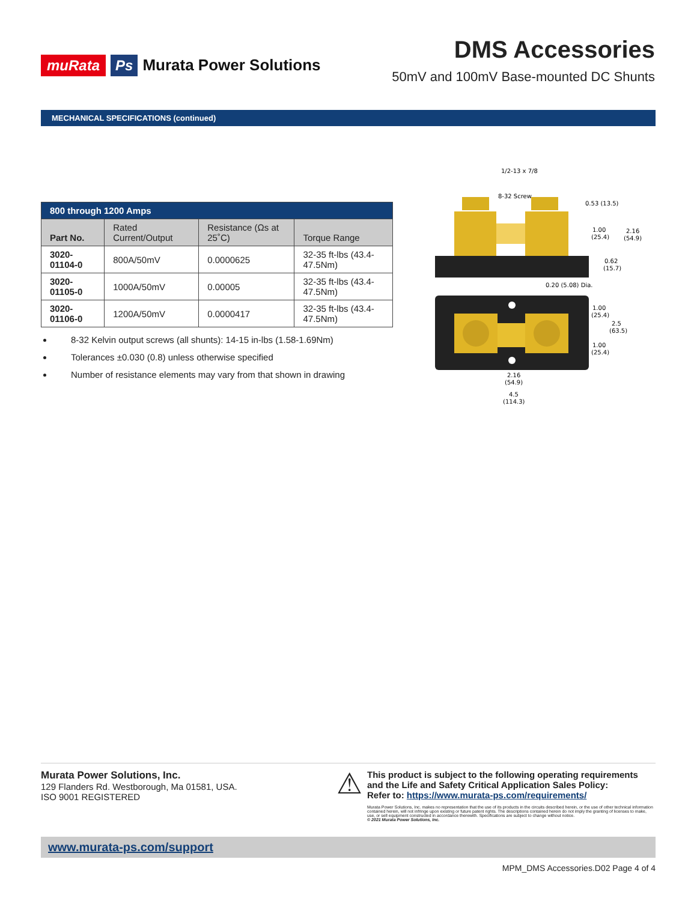muRata Ps Murata Power Solutions
DMS Accessories
50mV and 100mV Base-mounted DC Shunts
MECHANICAL SPECIFICATIONS (continued)
| 800 through 1200 Amps | | | |
| --- | --- | --- | --- |
| Part No. | Rated Current/Output | Resistance (Ωs at 25˚C) | Torque Range |
| 3020-01104-0 | 800A/50mV | 0.0000625 | 32-35 ft-lbs (43.4-47.5Nm) |
| 3020-01105-0 | 1000A/50mV | 0.00005 | 32-35 ft-lbs (43.4-47.5Nm) |
| 3020-01106-0 | 1200A/50mV | 0.0000417 | 32-35 ft-lbs (43.4-47.5Nm) |
8-32 Kelvin output screws (all shunts): 14-15 in-lbs (1.58-1.69Nm)
Tolerances ±0.030 (0.8) unless otherwise specified
Number of resistance elements may vary from that shown in drawing
1/2-13 x 7/8
8-32 Screw
0.53 (13.5)
1.00
(25.4)
2.16
(54.9)
0.62
(15.7)
0.20 (5.08) Dia.
1.00
(25.4)
2.5
(63.5)
1.00
(25.4)
2.16
(54.9)
4.5
(114.3)
Murata Power Solutions, Inc.
129 Flanders Rd. Westborough, Ma 01581, USA.
ISO 9001 REGISTERED
⚠
This product is subject to the following operating requirements and the Life and Safety Critical Application Sales Policy:
Refer to: https://www.murata-ps.com/requirements/
Murata Power Solutions, Inc. makes no representation that the use of its products in the circuits described herein, or the use of other technical information contained herein, will not infringe upon existing or future patent rights. The descriptions contained herein do not imply the granting of licenses to make, use, or sell equipment constructed in accordance therewith. Specifications are subject to change without notice.
© 2021 Murata Power Solutions, Inc.
www.murata-ps.com/support
MPM_DMS Accessories.D02 Page 4 of 4